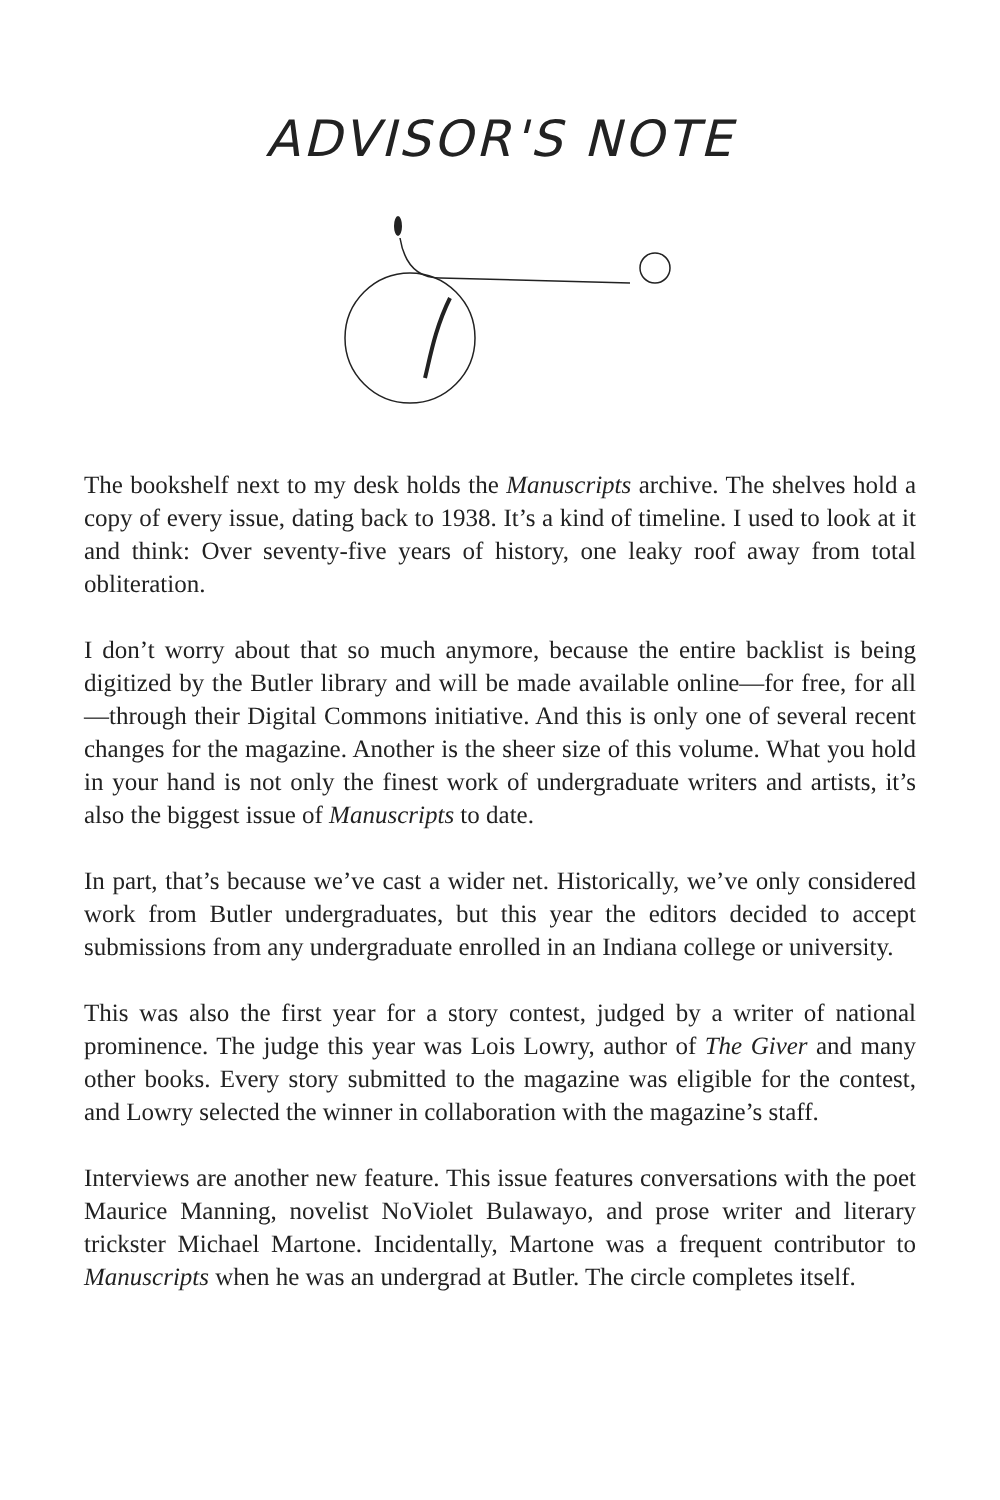ADVISOR'S NOTE
The bookshelf next to my desk holds the Manuscripts archive. The shelves hold a copy of every issue, dating back to 1938. It’s a kind of timeline. I used to look at it and think: Over seventy-five years of history, one leaky roof away from total obliteration.
I don’t worry about that so much anymore, because the entire backlist is being digitized by the Butler library and will be made available online—for free, for all—through their Digital Commons initiative. And this is only one of several recent changes for the magazine. Another is the sheer size of this volume. What you hold in your hand is not only the finest work of undergraduate writers and artists, it’s also the biggest issue of Manuscripts to date.
In part, that’s because we’ve cast a wider net. Historically, we’ve only considered work from Butler undergraduates, but this year the editors decided to accept submissions from any undergraduate enrolled in an Indiana college or university.
This was also the first year for a story contest, judged by a writer of national prominence. The judge this year was Lois Lowry, author of The Giver and many other books. Every story submitted to the magazine was eligible for the contest, and Lowry selected the winner in collaboration with the magazine’s staff.
Interviews are another new feature. This issue features conversations with the poet Maurice Manning, novelist NoViolet Bulawayo, and prose writer and literary trickster Michael Martone. Incidentally, Martone was a frequent contributor to Manuscripts when he was an undergrad at Butler. The circle completes itself.